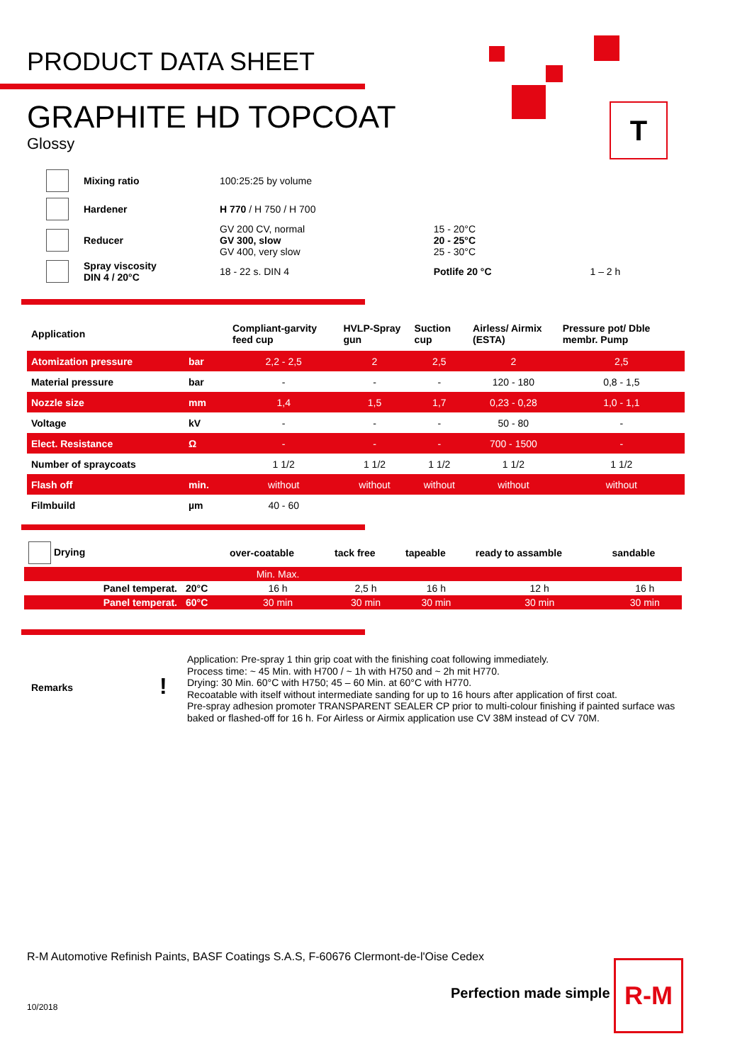PRODUCT DATA SHEET
GRAPHITE HD TOPCOAT
Glossy
T
| | Mixing ratio | 100:25:25 by volume | | |
| | Hardener | H 770 / H 750 / H 700 | | |
| | Reducer | GV 200 CV, normal GV 300, slow GV 400, very slow | 15 - 20°C 20 - 25°C 25 - 30°C | |
| | Spray viscosity DIN 4 / 20°C | 18 - 22 s. DIN 4 | Potlife 20 °C | 1 – 2 h |
| Application | | Compliant-garvity feed cup | HVLP-Spray gun | Suction cup | Airless/ Airmix (ESTA) | Pressure pot/ Dble membr. Pump |
| Atomization pressure | bar | 2,2 - 2,5 | 2 | 2,5 | 2 | 2,5 |
| Material pressure | bar | - | - | - | 120 - 180 | 0,8 - 1,5 |
| Nozzle size | mm | 1,4 | 1,5 | 1,7 | 0,23 - 0,28 | 1,0 - 1,1 |
| Voltage | kV | - | - | - | 50 - 80 | - |
| Elect. Resistance | Ω | - | - | - | 700 - 1500 | - |
| Number of spraycoats | | 1 1/2 | 1 1/2 | 1 1/2 | 1 1/2 | 1 1/2 |
| Flash off | min. | without | without | without | without | without |
| Filmbuild | µm | 40 - 60 | | | | |
| Drying | | over-coatable | tack free | tapeable | ready to assamble | sandable |
| | | Min. Max. | | | | |
| Panel temperat. | 20°C | 16 h | 2,5 h | 16 h | 12 h | 16 h |
| Panel temperat. | 60°C | 30 min | 30 min | 30 min | 30 min | 30 min |
Remarks !
Application: Pre-spray 1 thin grip coat with the finishing coat following immediately.
Process time: ~ 45 Min. with H700 / ~ 1h with H750 and ~ 2h mit H770.
Drying: 30 Min. 60°C with H750; 45 – 60 Min. at 60°C with H770.
Recoatable with itself without intermediate sanding for up to 16 hours after application of first coat.
Pre-spray adhesion promoter TRANSPARENT SEALER CP prior to multi-colour finishing if painted surface was baked or flashed-off for 16 h. For Airless or Airmix application use CV 38M instead of CV 70M.
R-M Automotive Refinish Paints, BASF Coatings S.A.S, F-60676 Clermont-de-l'Oise Cedex
Perfection made simple
10/2018
R-M